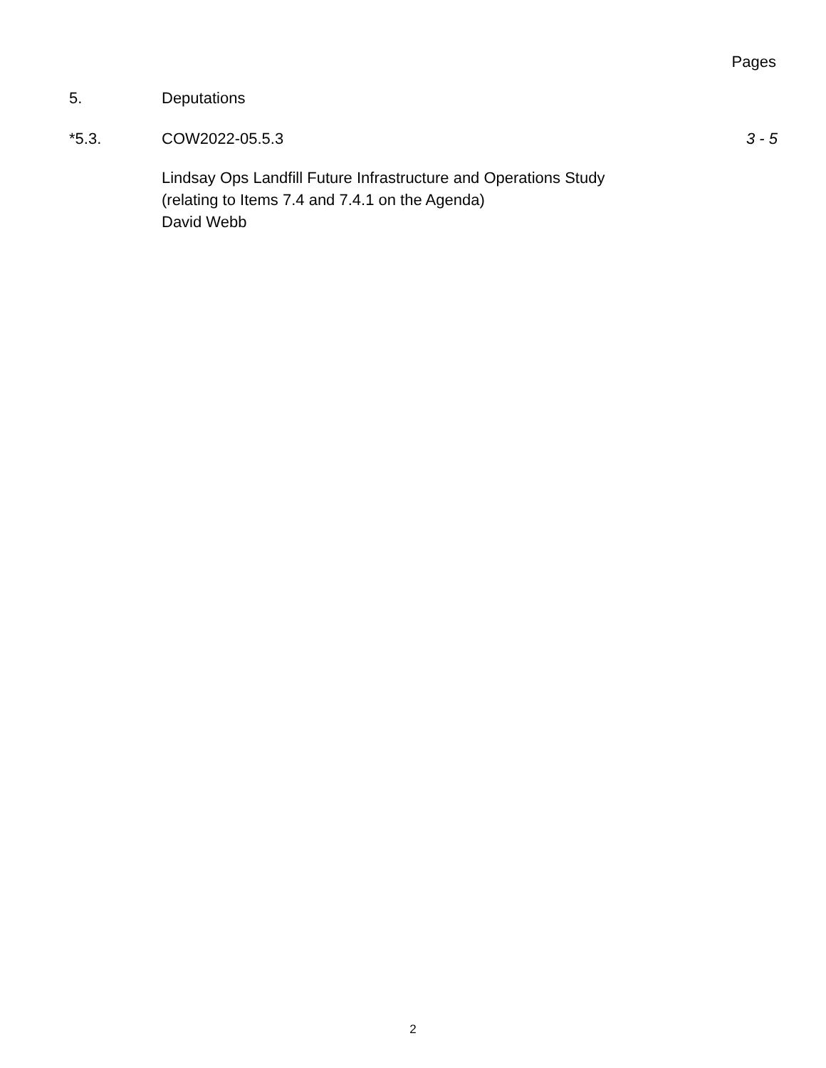Pages
5. Deputations
*5.3. COW2022-05.5.3
Lindsay Ops Landfill Future Infrastructure and Operations Study
(relating to Items 7.4 and 7.4.1 on the Agenda)
David Webb
3 - 5
2